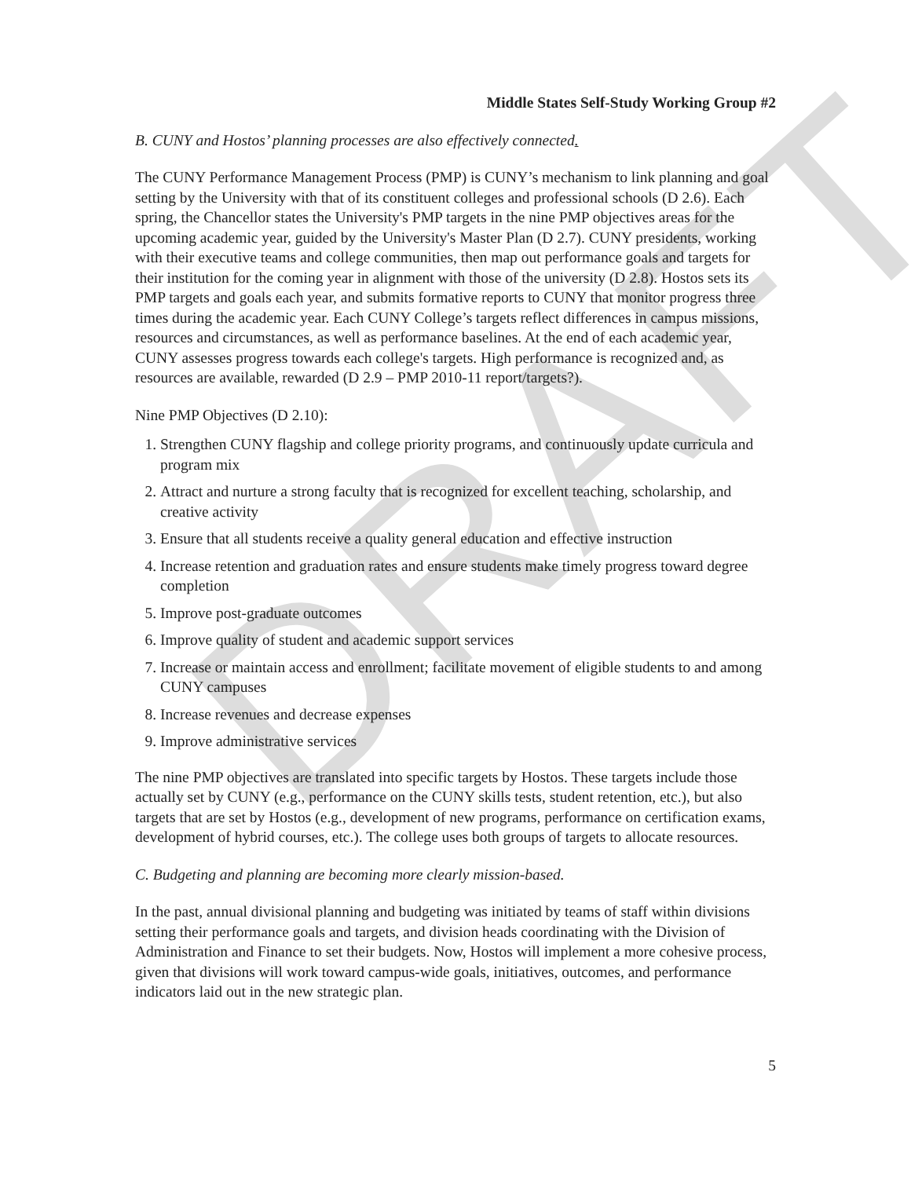DRAFT
Middle States Self-Study Working Group #2
B. CUNY and Hostos’ planning processes are also effectively connected.
The CUNY Performance Management Process (PMP) is CUNY’s mechanism to link planning and goal setting by the University with that of its constituent colleges and professional schools (D 2.6). Each spring, the Chancellor states the University's PMP targets in the nine PMP objectives areas for the upcoming academic year, guided by the University's Master Plan (D 2.7). CUNY presidents, working with their executive teams and college communities, then map out performance goals and targets for their institution for the coming year in alignment with those of the university (D 2.8). Hostos sets its PMP targets and goals each year, and submits formative reports to CUNY that monitor progress three times during the academic year. Each CUNY College’s targets reflect differences in campus missions, resources and circumstances, as well as performance baselines. At the end of each academic year, CUNY assesses progress towards each college's targets. High performance is recognized and, as resources are available, rewarded (D 2.9 – PMP 2010-11 report/targets?).
Nine PMP Objectives (D 2.10):
1. Strengthen CUNY flagship and college priority programs, and continuously update curricula and program mix
2. Attract and nurture a strong faculty that is recognized for excellent teaching, scholarship, and creative activity
3. Ensure that all students receive a quality general education and effective instruction
4. Increase retention and graduation rates and ensure students make timely progress toward degree completion
5. Improve post-graduate outcomes
6. Improve quality of student and academic support services
7. Increase or maintain access and enrollment; facilitate movement of eligible students to and among CUNY campuses
8. Increase revenues and decrease expenses
9. Improve administrative services
The nine PMP objectives are translated into specific targets by Hostos. These targets include those actually set by CUNY (e.g., performance on the CUNY skills tests, student retention, etc.), but also targets that are set by Hostos (e.g., development of new programs, performance on certification exams, development of hybrid courses, etc.). The college uses both groups of targets to allocate resources.
C. Budgeting and planning are becoming more clearly mission-based.
In the past, annual divisional planning and budgeting was initiated by teams of staff within divisions setting their performance goals and targets, and division heads coordinating with the Division of Administration and Finance to set their budgets. Now, Hostos will implement a more cohesive process, given that divisions will work toward campus-wide goals, initiatives, outcomes, and performance indicators laid out in the new strategic plan.
5